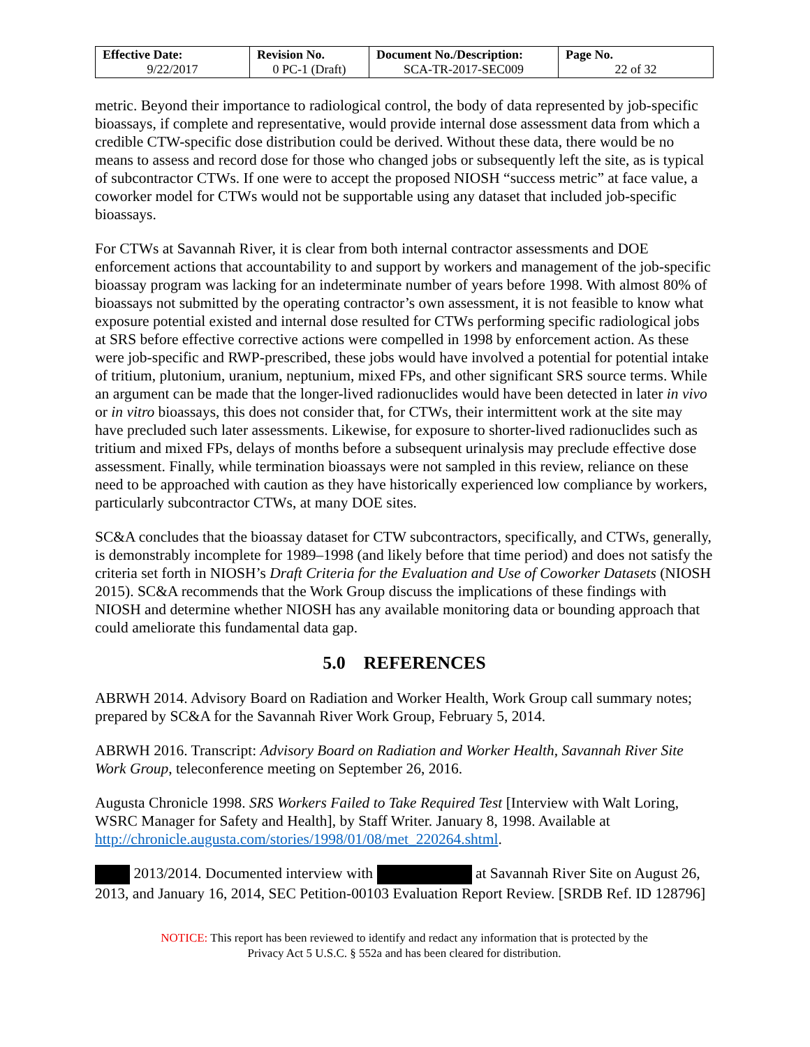| Effective Date: 9/22/2017 | Revision No. 0 PC-1 (Draft) | Document No./Description: SCA-TR-2017-SEC009 | Page No. 22 of 32 |
metric. Beyond their importance to radiological control, the body of data represented by job-specific bioassays, if complete and representative, would provide internal dose assessment data from which a credible CTW-specific dose distribution could be derived. Without these data, there would be no means to assess and record dose for those who changed jobs or subsequently left the site, as is typical of subcontractor CTWs. If one were to accept the proposed NIOSH “success metric” at face value, a coworker model for CTWs would not be supportable using any dataset that included job-specific bioassays.
For CTWs at Savannah River, it is clear from both internal contractor assessments and DOE enforcement actions that accountability to and support by workers and management of the job-specific bioassay program was lacking for an indeterminate number of years before 1998. With almost 80% of bioassays not submitted by the operating contractor’s own assessment, it is not feasible to know what exposure potential existed and internal dose resulted for CTWs performing specific radiological jobs at SRS before effective corrective actions were compelled in 1998 by enforcement action. As these were job-specific and RWP-prescribed, these jobs would have involved a potential for potential intake of tritium, plutonium, uranium, neptunium, mixed FPs, and other significant SRS source terms. While an argument can be made that the longer-lived radionuclides would have been detected in later in vivo or in vitro bioassays, this does not consider that, for CTWs, their intermittent work at the site may have precluded such later assessments. Likewise, for exposure to shorter-lived radionuclides such as tritium and mixed FPs, delays of months before a subsequent urinalysis may preclude effective dose assessment. Finally, while termination bioassays were not sampled in this review, reliance on these need to be approached with caution as they have historically experienced low compliance by workers, particularly subcontractor CTWs, at many DOE sites.
SC&A concludes that the bioassay dataset for CTW subcontractors, specifically, and CTWs, generally, is demonstrably incomplete for 1989–1998 (and likely before that time period) and does not satisfy the criteria set forth in NIOSH’s Draft Criteria for the Evaluation and Use of Coworker Datasets (NIOSH 2015). SC&A recommends that the Work Group discuss the implications of these findings with NIOSH and determine whether NIOSH has any available monitoring data or bounding approach that could ameliorate this fundamental data gap.
5.0 REFERENCES
ABRWH 2014. Advisory Board on Radiation and Worker Health, Work Group call summary notes; prepared by SC&A for the Savannah River Work Group, February 5, 2014.
ABRWH 2016. Transcript: Advisory Board on Radiation and Worker Health, Savannah River Site Work Group, teleconference meeting on September 26, 2016.
Augusta Chronicle 1998. SRS Workers Failed to Take Required Test [Interview with Walt Loring, WSRC Manager for Safety and Health], by Staff Writer. January 8, 1998. Available at http://chronicle.augusta.com/stories/1998/01/08/met_220264.shtml.
2013/2014. Documented interview with at Savannah River Site on August 26, 2013, and January 16, 2014, SEC Petition-00103 Evaluation Report Review. [SRDB Ref. ID 128796]
NOTICE: This report has been reviewed to identify and redact any information that is protected by the
Privacy Act 5 U.S.C. § 552a and has been cleared for distribution.